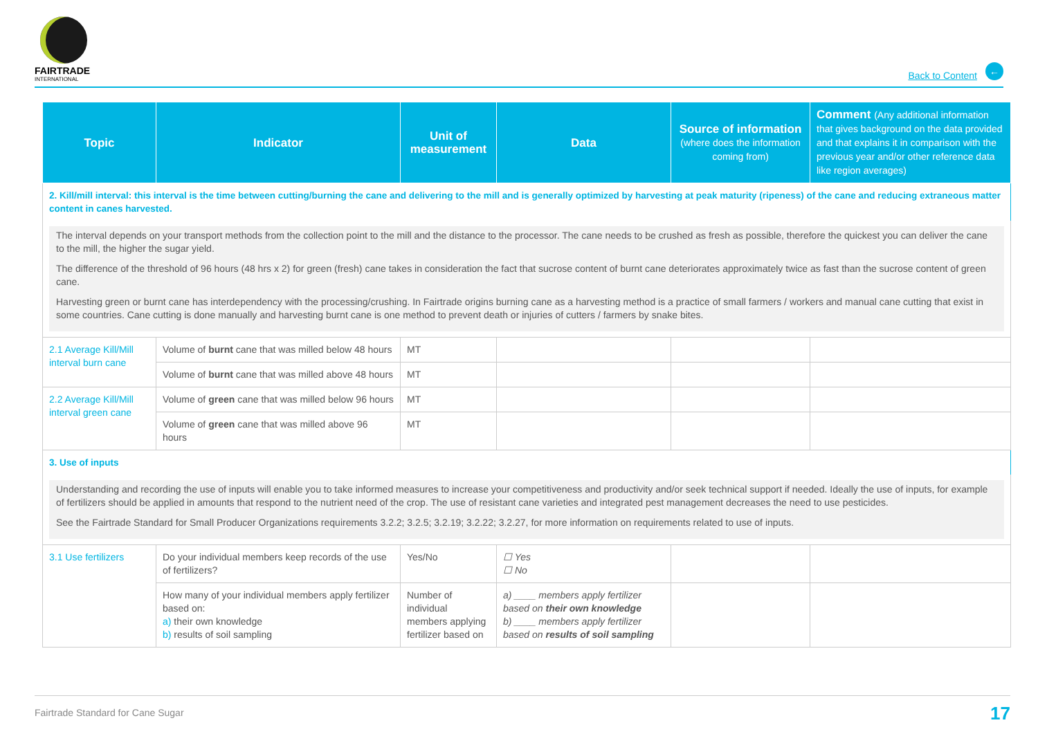FAIRTRADE
INTERNATIONAL
Back to Content
←
| Topic | Indicator | Unit of measurement | Data | Source of information (where does the information coming from) | Comment (Any additional information that gives background on the data provided and that explains it in comparison with the previous year and/or other reference data like region averages) |
| --- | --- | --- | --- | --- | --- |
| 2. Kill/mill interval: this interval is the time between cutting/burning the cane and delivering to the mill and is generally optimized by harvesting at peak maturity (ripeness) of the cane and reducing extraneous matter content in canes harvested. | | | | | |
| The interval depends on your transport methods from the collection point to the mill and the distance to the processor. The cane needs to be crushed as fresh as possible, therefore the quickest you can deliver the cane to the mill, the higher the sugar yield. The difference of the threshold of 96 hours (48 hrs x 2) for green (fresh) cane takes in consideration the fact that sucrose content of burnt cane deteriorates approximately twice as fast than the sucrose content of green cane. Harvesting green or burnt cane has interdependency with the processing/crushing. In Fairtrade origins burning cane as a harvesting method is a practice of small farmers / workers and manual cane cutting that exist in some countries. Cane cutting is done manually and harvesting burnt cane is one method to prevent death or injuries of cutters / farmers by snake bites. | | | | | |
| 2.1 Average Kill/Mill interval burn cane | Volume of burnt cane that was milled below 48 hours | MT | | | |
| | Volume of burnt cane that was milled above 48 hours | MT | | | |
| 2.2 Average Kill/Mill interval green cane | Volume of green cane that was milled below 96 hours | MT | | | |
| | Volume of green cane that was milled above 96 hours | MT | | | |
| 3. Use of inputs | | | | | |
| Understanding and recording the use of inputs will enable you to take informed measures to increase your competitiveness and productivity and/or seek technical support if needed. Ideally the use of inputs, for example of fertilizers should be applied in amounts that respond to the nutrient need of the crop. The use of resistant cane varieties and integrated pest management decreases the need to use pesticides. See the Fairtrade Standard for Small Producer Organizations requirements 3.2.2; 3.2.5; 3.2.19; 3.2.22; 3.2.27, for more information on requirements related to use of inputs. | | | | | |
| 3.1 Use fertilizers | Do your individual members keep records of the use of fertilizers? | Yes/No | ☐ Yes ☐ No | | |
| | How many of your individual members apply fertilizer based on: a) their own knowledge b) results of soil sampling | Number of individual members applying fertilizer based on | a) ____ members apply fertilizer based on their own knowledge b) ____ members apply fertilizer based on results of soil sampling | | |
Fairtrade Standard for Cane Sugar 17